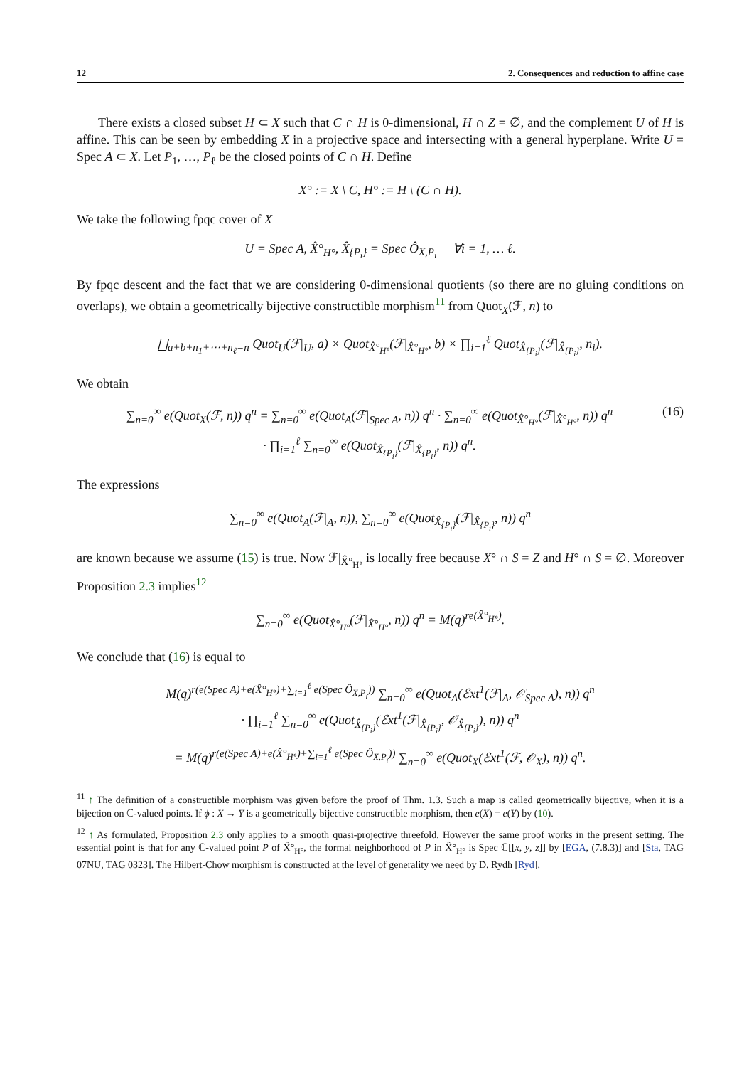12 2. Consequences and reduction to affine case
There exists a closed subset H ⊂ X such that C ∩ H is 0-dimensional, H ∩ Z = ∅, and the complement U of H is affine. This can be seen by embedding X in a projective space and intersecting with a general hyperplane. Write U = Spec A ⊂ X. Let P<sub>1</sub>, …, P<sub>ℓ</sub> be the closed points of C ∩ H. Define
X° := X \ C, H° := H \ (C ∩ H).
We take the following fpqc cover of X
U = Spec A, X̂°<sub>H°</sub>, X̂<sub>{P<sub>i</sub>}</sub> = Spec Ô<sub>X,P<sub>i</sub></sub> ∀i = 1, … ℓ.
By fpqc descent and the fact that we are considering 0-dimensional quotients (so there are no gluing conditions on overlaps), we obtain a geometrically bijective constructible morphism<sup>11</sup> from Quot<sub>X</sub>(ℱ, n) to
⨆<sub>a+b+n<sub>1</sub>+⋯+n<sub>ℓ</sub>=n</sub> Quot<sub>U</sub>(ℱ|<sub>U</sub>, a) × Quot<sub>X̂°<sub>H°</sub></sub>(ℱ|<sub>X̂°<sub>H°</sub></sub>, b) × ∏<sub>i=1</sub><sup>ℓ</sup> Quot<sub>X̂<sub>{P<sub>i</sub>}</sub></sub>(ℱ|<sub>X̂<sub>{P<sub>i</sub>}</sub></sub>, n<sub>i</sub>).
We obtain
∑<sub>n=0</sub><sup>∞</sup> e(Quot<sub>X</sub>(ℱ, n)) q<sup>n</sup> = ∑<sub>n=0</sub><sup>∞</sup> e(Quot<sub>A</sub>(ℱ|<sub>Spec A</sub>, n)) q<sup>n</sup> · ∑<sub>n=0</sub><sup>∞</sup> e(Quot<sub>X̂°<sub>H°</sub></sub>(ℱ|<sub>X̂°<sub>H°</sub></sub>, n)) q<sup>n</sup>
· ∏<sub>i=1</sub><sup>ℓ</sup> ∑<sub>n=0</sub><sup>∞</sup> e(Quot<sub>X̂<sub>{P<sub>i</sub>}</sub></sub>(ℱ|<sub>X̂<sub>{P<sub>i</sub>}</sub></sub>, n)) q<sup>n</sup>. (16)
The expressions
∑<sub>n=0</sub><sup>∞</sup> e(Quot<sub>A</sub>(ℱ|<sub>A</sub>, n)), ∑<sub>n=0</sub><sup>∞</sup> e(Quot<sub>X̂<sub>{P<sub>i</sub>}</sub></sub>(ℱ|<sub>X̂<sub>{P<sub>i</sub>}</sub></sub>, n)) q<sup>n</sup>
are known because we assume (15) is true. Now ℱ|<sub>X̂°<sub>H°</sub></sub> is locally free because X° ∩ S = Z and H° ∩ S = ∅. Moreover Proposition 2.3 implies<sup>12</sup>
∑<sub>n=0</sub><sup>∞</sup> e(Quot<sub>X̂°<sub>H°</sub></sub>(ℱ|<sub>X̂°<sub>H°</sub></sub>, n)) q<sup>n</sup> = M(q)<sup>re(X̂°<sub>H°</sub>)</sup>.
We conclude that (16) is equal to
M(q)<sup>r(e(Spec A)+e(X̂°<sub>H°</sub>)+∑<sub>i=1</sub><sup>ℓ</sup> e(Spec Ô<sub>X,P<sub>i</sub></sub>))</sup> ∑<sub>n=0</sub><sup>∞</sup> e(Quot<sub>A</sub>(ℰxt<sup>1</sup>(ℱ|<sub>A</sub>, 𝒪<sub>Spec A</sub>), n)) q<sup>n</sup>
· ∏<sub>i=1</sub><sup>ℓ</sup> ∑<sub>n=0</sub><sup>∞</sup> e(Quot<sub>X̂<sub>{P<sub>i</sub>}</sub></sub>(ℰxt<sup>1</sup>(ℱ|<sub>X̂<sub>{P<sub>i</sub>}</sub></sub>, 𝒪<sub>X̂<sub>{P<sub>i</sub>}</sub></sub>), n)) q<sup>n</sup>
= M(q)<sup>r(e(Spec A)+e(X̂°<sub>H°</sub>)+∑<sub>i=1</sub><sup>ℓ</sup> e(Spec Ô<sub>X,P<sub>i</sub></sub>))</sup> ∑<sub>n=0</sub><sup>∞</sup> e(Quot<sub>X</sub>(ℰxt<sup>1</sup>(ℱ, 𝒪<sub>X</sub>), n)) q<sup>n</sup>.
<sup>11</sup> ↑ The definition of a constructible morphism was given before the proof of Thm. 1.3. Such a map is called geometrically bijective, when it is a bijection on ℂ-valued points. If ϕ : X → Y is a geometrically bijective constructible morphism, then e(X) = e(Y) by (10).
<sup>12</sup> ↑ As formulated, Proposition 2.3 only applies to a smooth quasi-projective threefold. However the same proof works in the present setting. The essential point is that for any ℂ-valued point P of X̂°<sub>H°</sub>, the formal neighborhood of P in X̂°<sub>H°</sub> is Spec ℂ[[x, y, z]] by [EGA, (7.8.3)] and [Sta, TAG 07NU, TAG 0323]. The Hilbert-Chow morphism is constructed at the level of generality we need by D. Rydh [Ryd].